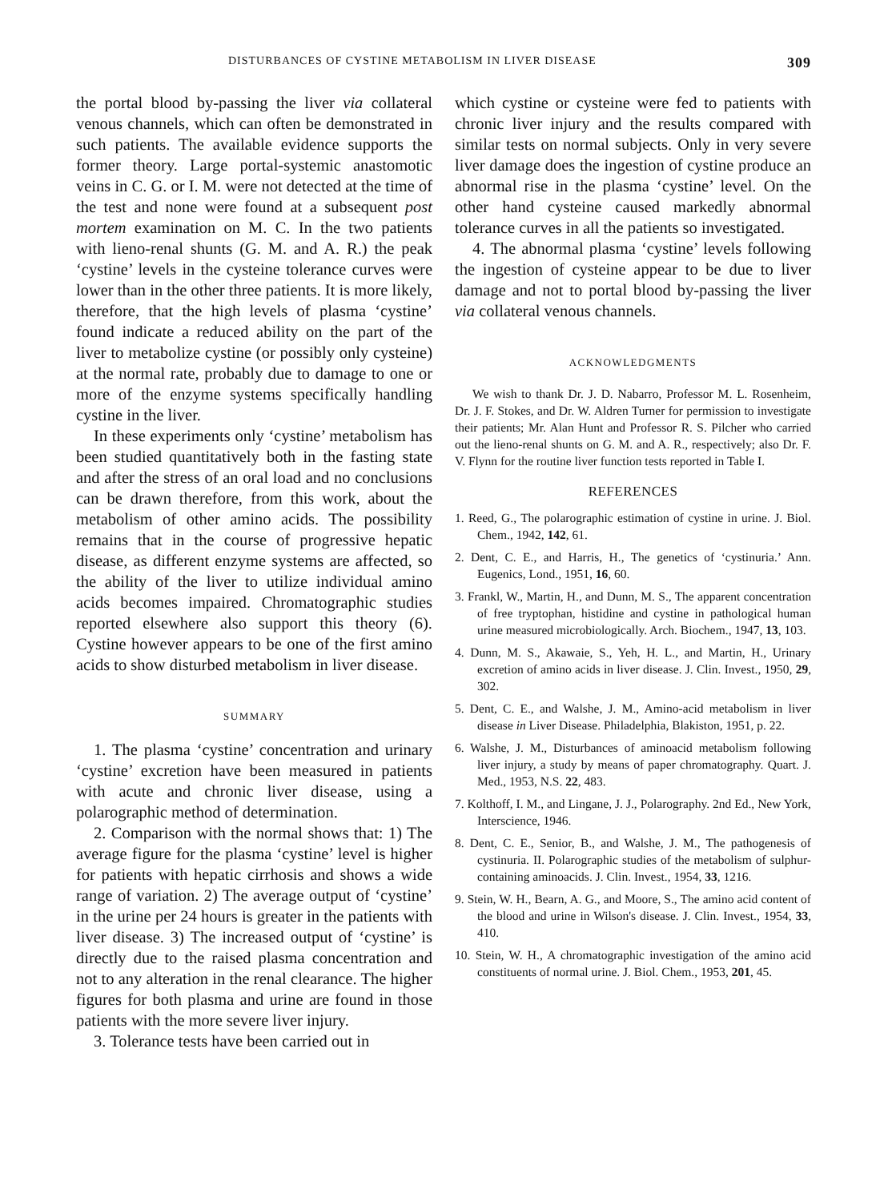DISTURBANCES OF CYSTINE METABOLISM IN LIVER DISEASE 309
the portal blood by-passing the liver via collateral venous channels, which can often be demonstrated in such patients. The available evidence supports the former theory. Large portal-systemic anastomotic veins in C. G. or I. M. were not detected at the time of the test and none were found at a subsequent post mortem examination on M. C. In the two patients with lieno-renal shunts (G. M. and A. R.) the peak ‘cystine’ levels in the cysteine tolerance curves were lower than in the other three patients. It is more likely, therefore, that the high levels of plasma ‘cystine’ found indicate a reduced ability on the part of the liver to metabolize cystine (or possibly only cysteine) at the normal rate, probably due to damage to one or more of the enzyme systems specifically handling cystine in the liver.
In these experiments only ‘cystine’ metabolism has been studied quantitatively both in the fasting state and after the stress of an oral load and no conclusions can be drawn therefore, from this work, about the metabolism of other amino acids. The possibility remains that in the course of progressive hepatic disease, as different enzyme systems are affected, so the ability of the liver to utilize individual amino acids becomes impaired. Chromatographic studies reported elsewhere also support this theory (6). Cystine however appears to be one of the first amino acids to show disturbed metabolism in liver disease.
SUMMARY
1. The plasma ‘cystine’ concentration and urinary ‘cystine’ excretion have been measured in patients with acute and chronic liver disease, using a polarographic method of determination.
2. Comparison with the normal shows that: 1) The average figure for the plasma ‘cystine’ level is higher for patients with hepatic cirrhosis and shows a wide range of variation. 2) The average output of ‘cystine’ in the urine per 24 hours is greater in the patients with liver disease. 3) The increased output of ‘cystine’ is directly due to the raised plasma concentration and not to any alteration in the renal clearance. The higher figures for both plasma and urine are found in those patients with the more severe liver injury.
3. Tolerance tests have been carried out in
which cystine or cysteine were fed to patients with chronic liver injury and the results compared with similar tests on normal subjects. Only in very severe liver damage does the ingestion of cystine produce an abnormal rise in the plasma ‘cystine’ level. On the other hand cysteine caused markedly abnormal tolerance curves in all the patients so investigated.
4. The abnormal plasma ‘cystine’ levels following the ingestion of cysteine appear to be due to liver damage and not to portal blood by-passing the liver via collateral venous channels.
ACKNOWLEDGMENTS
We wish to thank Dr. J. D. Nabarro, Professor M. L. Rosenheim, Dr. J. F. Stokes, and Dr. W. Aldren Turner for permission to investigate their patients; Mr. Alan Hunt and Professor R. S. Pilcher who carried out the lieno-renal shunts on G. M. and A. R., respectively; also Dr. F. V. Flynn for the routine liver function tests reported in Table I.
REFERENCES
1. Reed, G., The polarographic estimation of cystine in urine. J. Biol. Chem., 1942, 142, 61.
2. Dent, C. E., and Harris, H., The genetics of ‘cystinuria.’ Ann. Eugenics, Lond., 1951, 16, 60.
3. Frankl, W., Martin, H., and Dunn, M. S., The apparent concentration of free tryptophan, histidine and cystine in pathological human urine measured microbiologically. Arch. Biochem., 1947, 13, 103.
4. Dunn, M. S., Akawaie, S., Yeh, H. L., and Martin, H., Urinary excretion of amino acids in liver disease. J. Clin. Invest., 1950, 29, 302.
5. Dent, C. E., and Walshe, J. M., Amino-acid metabolism in liver disease in Liver Disease. Philadelphia, Blakiston, 1951, p. 22.
6. Walshe, J. M., Disturbances of aminoacid metabolism following liver injury, a study by means of paper chromatography. Quart. J. Med., 1953, N.S. 22, 483.
7. Kolthoff, I. M., and Lingane, J. J., Polarography. 2nd Ed., New York, Interscience, 1946.
8. Dent, C. E., Senior, B., and Walshe, J. M., The pathogenesis of cystinuria. II. Polarographic studies of the metabolism of sulphur-containing aminoacids. J. Clin. Invest., 1954, 33, 1216.
9. Stein, W. H., Bearn, A. G., and Moore, S., The amino acid content of the blood and urine in Wilson's disease. J. Clin. Invest., 1954, 33, 410.
10. Stein, W. H., A chromatographic investigation of the amino acid constituents of normal urine. J. Biol. Chem., 1953, 201, 45.